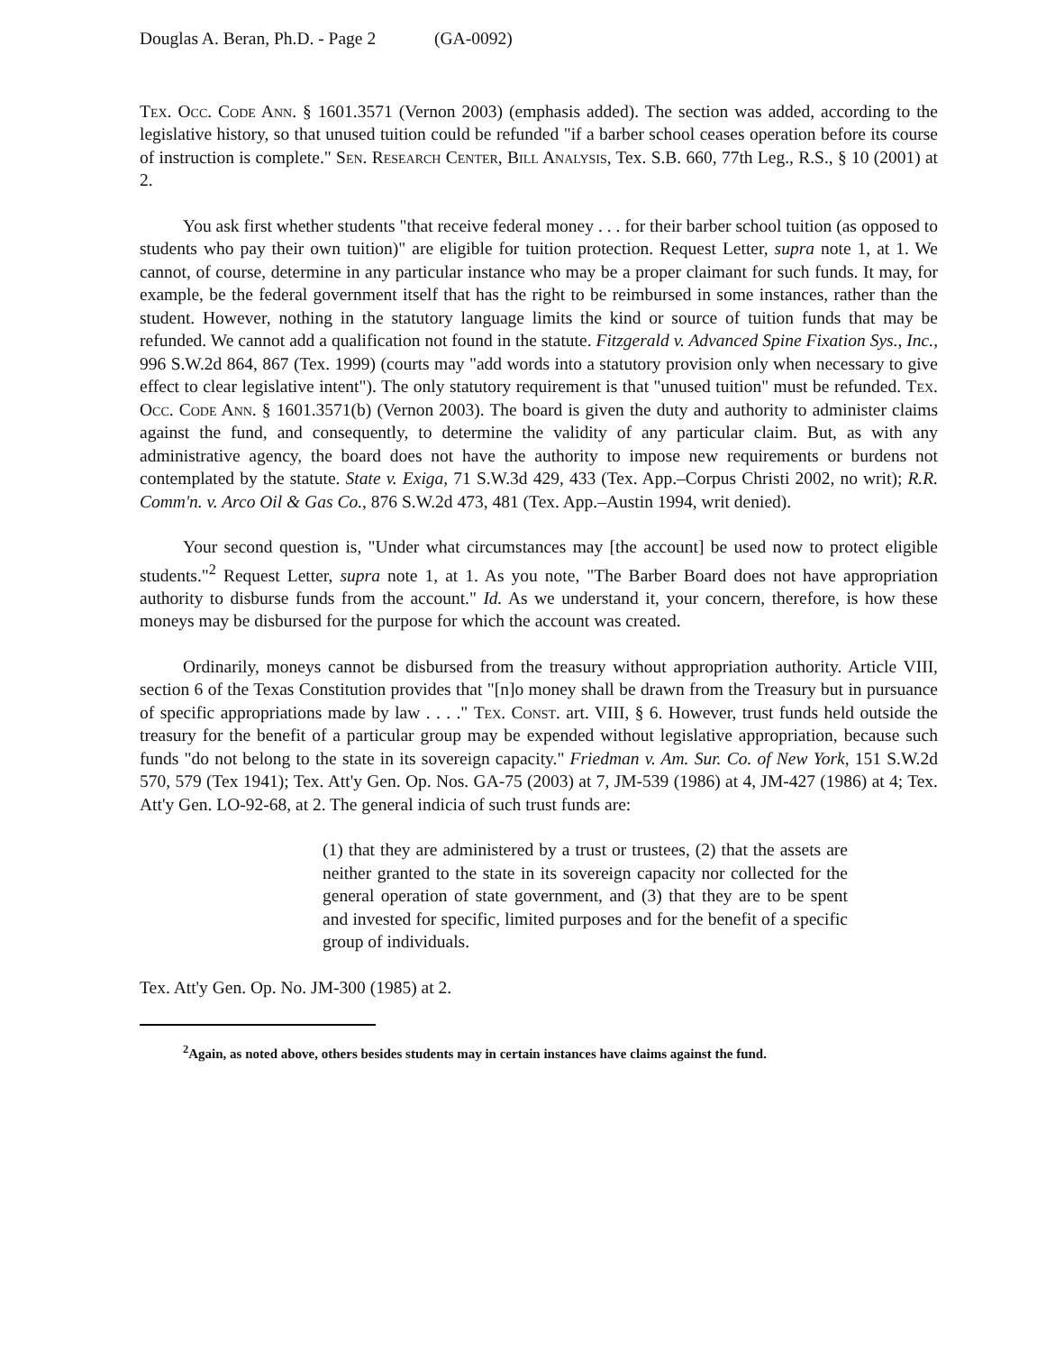Douglas A. Beran, Ph.D. - Page 2 (GA-0092)
Tex. Occ. Code Ann. § 1601.3571 (Vernon 2003) (emphasis added). The section was added, according to the legislative history, so that unused tuition could be refunded "if a barber school ceases operation before its course of instruction is complete." Sen. Research Center, Bill Analysis, Tex. S.B. 660, 77th Leg., R.S., § 10 (2001) at 2.
You ask first whether students "that receive federal money . . . for their barber school tuition (as opposed to students who pay their own tuition)" are eligible for tuition protection. Request Letter, supra note 1, at 1. We cannot, of course, determine in any particular instance who may be a proper claimant for such funds. It may, for example, be the federal government itself that has the right to be reimbursed in some instances, rather than the student. However, nothing in the statutory language limits the kind or source of tuition funds that may be refunded. We cannot add a qualification not found in the statute. Fitzgerald v. Advanced Spine Fixation Sys., Inc., 996 S.W.2d 864, 867 (Tex. 1999) (courts may "add words into a statutory provision only when necessary to give effect to clear legislative intent"). The only statutory requirement is that "unused tuition" must be refunded. Tex. Occ. Code Ann. § 1601.3571(b) (Vernon 2003). The board is given the duty and authority to administer claims against the fund, and consequently, to determine the validity of any particular claim. But, as with any administrative agency, the board does not have the authority to impose new requirements or burdens not contemplated by the statute. State v. Exiga, 71 S.W.3d 429, 433 (Tex. App.–Corpus Christi 2002, no writ); R.R. Comm'n. v. Arco Oil & Gas Co., 876 S.W.2d 473, 481 (Tex. App.–Austin 1994, writ denied).
Your second question is, "Under what circumstances may [the account] be used now to protect eligible students."<sup>2</sup> Request Letter, supra note 1, at 1. As you note, "The Barber Board does not have appropriation authority to disburse funds from the account." Id. As we understand it, your concern, therefore, is how these moneys may be disbursed for the purpose for which the account was created.
Ordinarily, moneys cannot be disbursed from the treasury without appropriation authority. Article VIII, section 6 of the Texas Constitution provides that "[n]o money shall be drawn from the Treasury but in pursuance of specific appropriations made by law . . . ." Tex. Const. art. VIII, § 6. However, trust funds held outside the treasury for the benefit of a particular group may be expended without legislative appropriation, because such funds "do not belong to the state in its sovereign capacity." Friedman v. Am. Sur. Co. of New York, 151 S.W.2d 570, 579 (Tex 1941); Tex. Att'y Gen. Op. Nos. GA-75 (2003) at 7, JM-539 (1986) at 4, JM-427 (1986) at 4; Tex. Att'y Gen. LO-92-68, at 2. The general indicia of such trust funds are:
(1) that they are administered by a trust or trustees, (2) that the assets are neither granted to the state in its sovereign capacity nor collected for the general operation of state government, and (3) that they are to be spent and invested for specific, limited purposes and for the benefit of a specific group of individuals.
Tex. Att'y Gen. Op. No. JM-300 (1985) at 2.
<sup>2</sup> Again, as noted above, others besides students may in certain instances have claims against the fund.